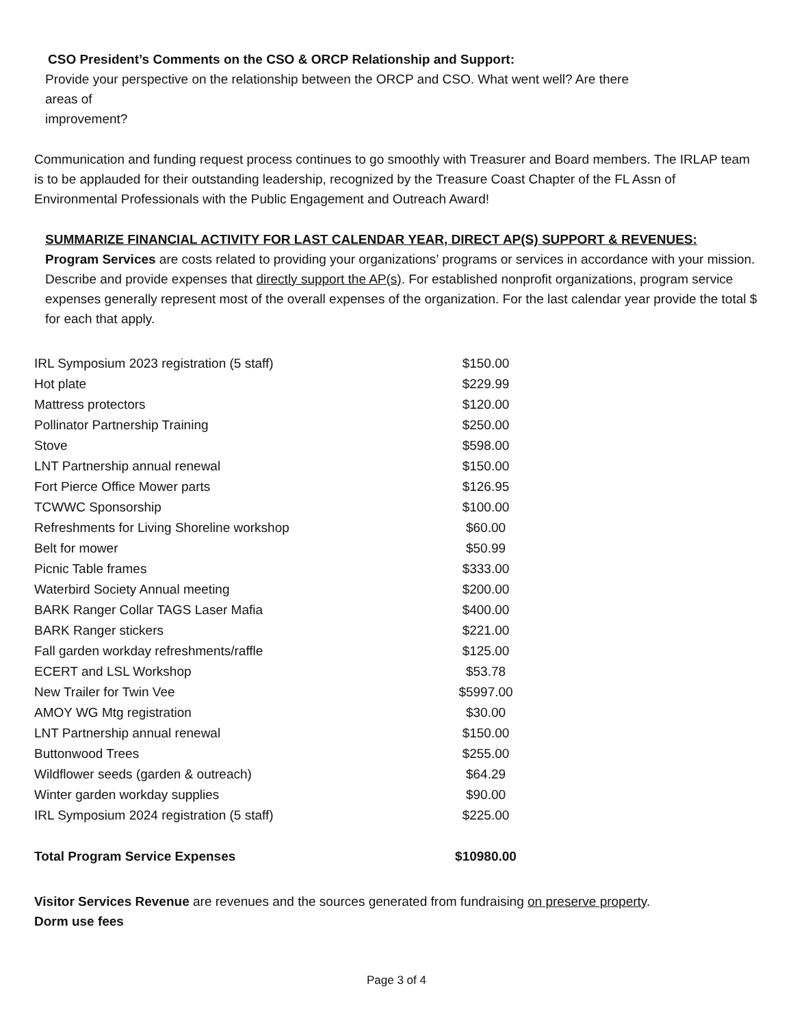CSO President’s Comments on the CSO & ORCP Relationship and Support:
Provide your perspective on the relationship between the ORCP and CSO. What went well? Are there
areas of
improvement?
Communication and funding request process continues to go smoothly with Treasurer and Board members. The IRLAP team is to be applauded for their outstanding leadership, recognized by the Treasure Coast Chapter of the FL Assn of Environmental Professionals with the Public Engagement and Outreach Award!
SUMMARIZE FINANCIAL ACTIVITY FOR LAST CALENDAR YEAR, DIRECT AP(S) SUPPORT & REVENUES:
Program Services are costs related to providing your organizations’ programs or services in accordance with your mission. Describe and provide expenses that directly support the AP(s). For established nonprofit organizations, program service expenses generally represent most of the overall expenses of the organization. For the last calendar year provide the total $ for each that apply.
| IRL Symposium 2023 registration (5 staff) | $150.00 |
| Hot plate | $229.99 |
| Mattress protectors | $120.00 |
| Pollinator Partnership Training | $250.00 |
| Stove | $598.00 |
| LNT Partnership annual renewal | $150.00 |
| Fort Pierce Office Mower parts | $126.95 |
| TCWWC Sponsorship | $100.00 |
| Refreshments for Living Shoreline workshop | $60.00 |
| Belt for mower | $50.99 |
| Picnic Table frames | $333.00 |
| Waterbird Society Annual meeting | $200.00 |
| BARK Ranger Collar TAGS Laser Mafia | $400.00 |
| BARK Ranger stickers | $221.00 |
| Fall garden workday refreshments/raffle | $125.00 |
| ECERT and LSL Workshop | $53.78 |
| New Trailer for Twin Vee | $5997.00 |
| AMOY WG Mtg registration | $30.00 |
| LNT Partnership annual renewal | $150.00 |
| Buttonwood Trees | $255.00 |
| Wildflower seeds (garden & outreach) | $64.29 |
| Winter garden workday supplies | $90.00 |
| IRL Symposium 2024 registration (5 staff) | $225.00 |
| Total Program Service Expenses | $10980.00 |
Visitor Services Revenue are revenues and the sources generated from fundraising on preserve property.
Dorm use fees
Page 3 of 4